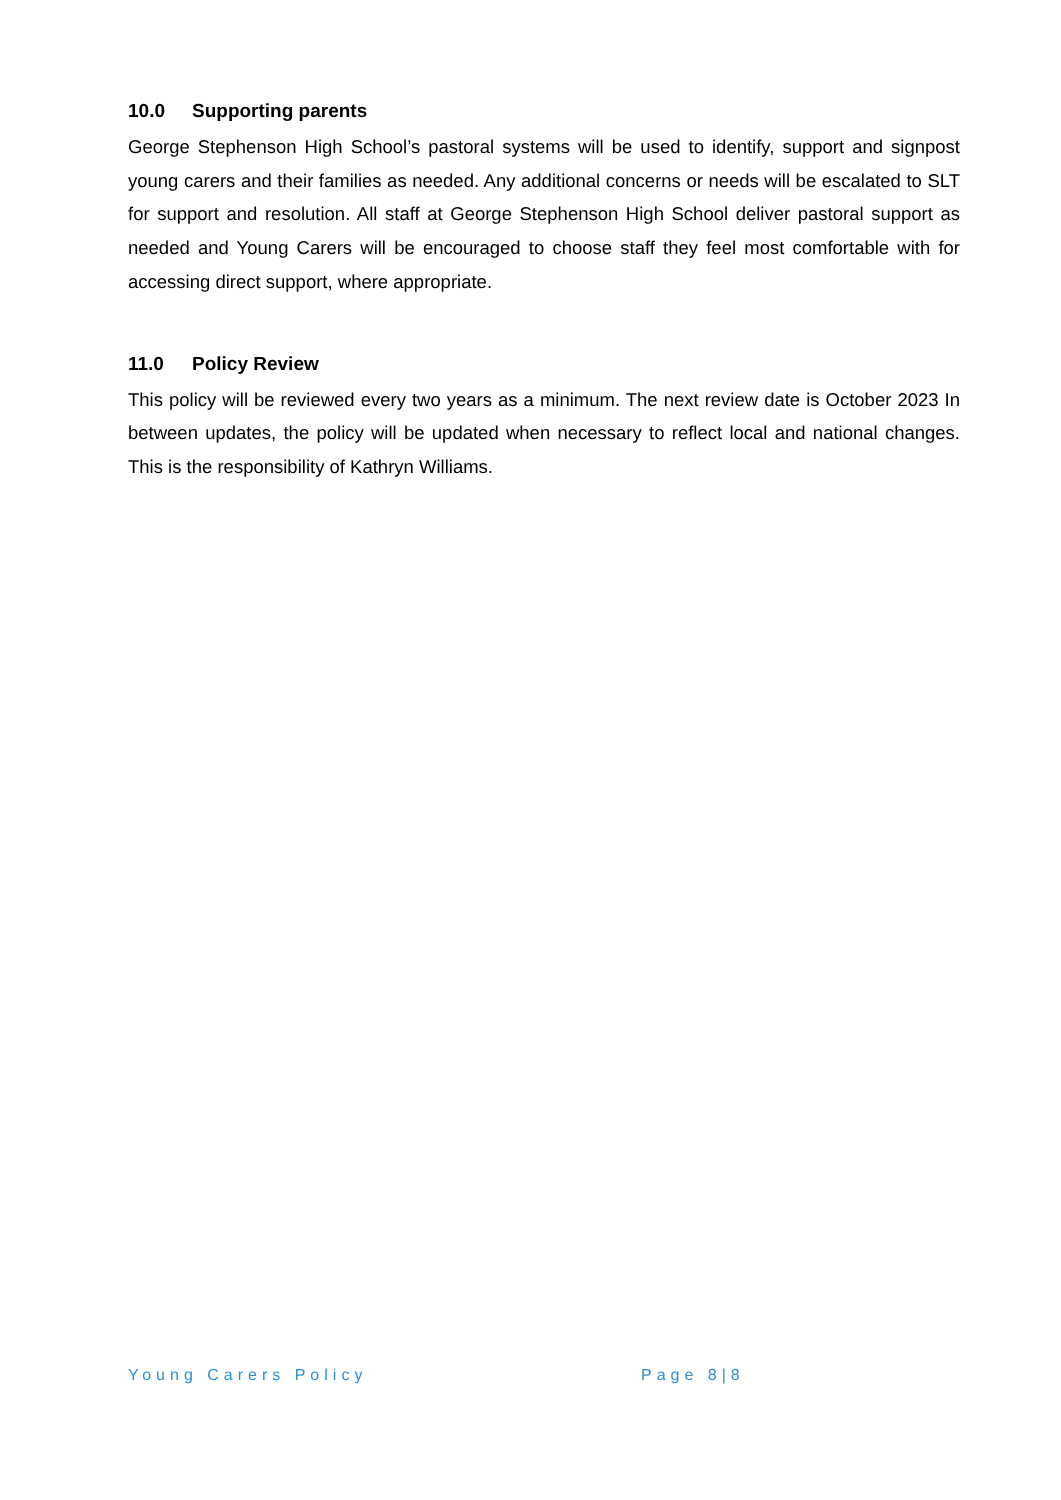10.0 Supporting parents
George Stephenson High School’s pastoral systems will be used to identify, support and signpost young carers and their families as needed. Any additional concerns or needs will be escalated to SLT for support and resolution. All staff at George Stephenson High School deliver pastoral support as needed and Young Carers will be encouraged to choose staff they feel most comfortable with for accessing direct support, where appropriate.
11.0 Policy Review
This policy will be reviewed every two years as a minimum. The next review date is October 2023 In between updates, the policy will be updated when necessary to reflect local and national changes. This is the responsibility of Kathryn Williams.
Young Carers Policy Page 8|8